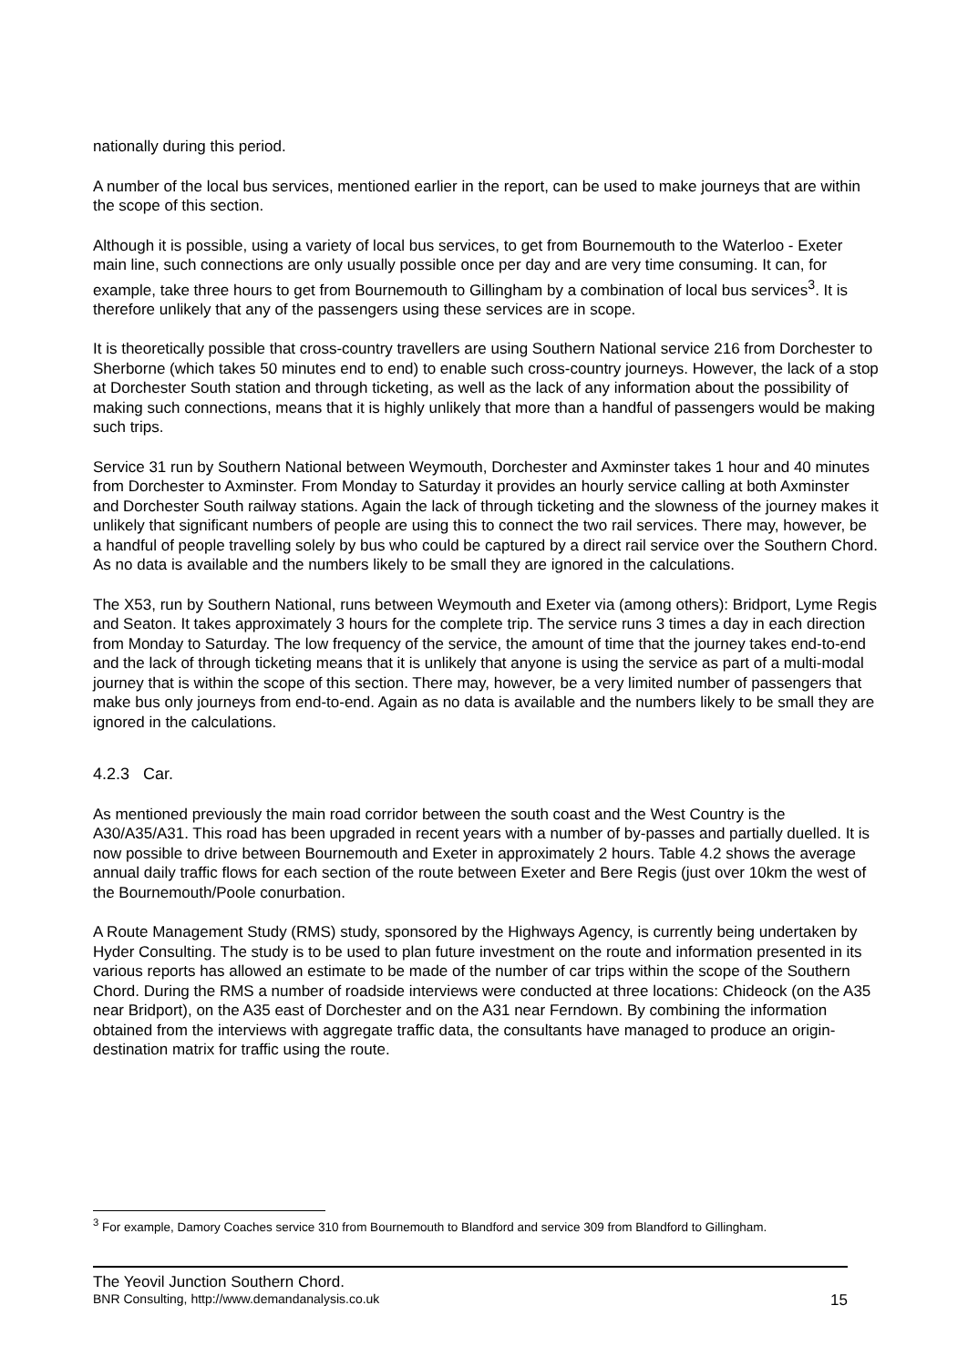nationally during this period.
A number of the local bus services, mentioned earlier in the report, can be used to make journeys that are within the scope of this section.
Although it is possible, using a variety of local bus services, to get from Bournemouth to the Waterloo - Exeter main line, such connections are only usually possible once per day and are very time consuming. It can, for example, take three hours to get from Bournemouth to Gillingham by a combination of local bus services<sup>3</sup>. It is therefore unlikely that any of the passengers using these services are in scope.
It is theoretically possible that cross-country travellers are using Southern National service 216 from Dorchester to Sherborne (which takes 50 minutes end to end) to enable such cross-country journeys. However, the lack of a stop at Dorchester South station and through ticketing, as well as the lack of any information about the possibility of making such connections, means that it is highly unlikely that more than a handful of passengers would be making such trips.
Service 31 run by Southern National between Weymouth, Dorchester and Axminster takes 1 hour and 40 minutes from Dorchester to Axminster. From Monday to Saturday it provides an hourly service calling at both Axminster and Dorchester South railway stations. Again the lack of through ticketing and the slowness of the journey makes it unlikely that significant numbers of people are using this to connect the two rail services. There may, however, be a handful of people travelling solely by bus who could be captured by a direct rail service over the Southern Chord. As no data is available and the numbers likely to be small they are ignored in the calculations.
The X53, run by Southern National, runs between Weymouth and Exeter via (among others): Bridport, Lyme Regis and Seaton. It takes approximately 3 hours for the complete trip. The service runs 3 times a day in each direction from Monday to Saturday. The low frequency of the service, the amount of time that the journey takes end-to-end and the lack of through ticketing means that it is unlikely that anyone is using the service as part of a multi-modal journey that is within the scope of this section. There may, however, be a very limited number of passengers that make bus only journeys from end-to-end. Again as no data is available and the numbers likely to be small they are ignored in the calculations.
4.2.3 Car.
As mentioned previously the main road corridor between the south coast and the West Country is the A30/A35/A31. This road has been upgraded in recent years with a number of by-passes and partially duelled. It is now possible to drive between Bournemouth and Exeter in approximately 2 hours. Table 4.2 shows the average annual daily traffic flows for each section of the route between Exeter and Bere Regis (just over 10km the west of the Bournemouth/Poole conurbation.
A Route Management Study (RMS) study, sponsored by the Highways Agency, is currently being undertaken by Hyder Consulting. The study is to be used to plan future investment on the route and information presented in its various reports has allowed an estimate to be made of the number of car trips within the scope of the Southern Chord. During the RMS a number of roadside interviews were conducted at three locations: Chideock (on the A35 near Bridport), on the A35 east of Dorchester and on the A31 near Ferndown. By combining the information obtained from the interviews with aggregate traffic data, the consultants have managed to produce an origin-destination matrix for traffic using the route.
<sup>3</sup> For example, Damory Coaches service 310 from Bournemouth to Blandford and service 309 from Blandford to Gillingham.
The Yeovil Junction Southern Chord.
BNR Consulting, http://www.demandanalysis.co.uk 15